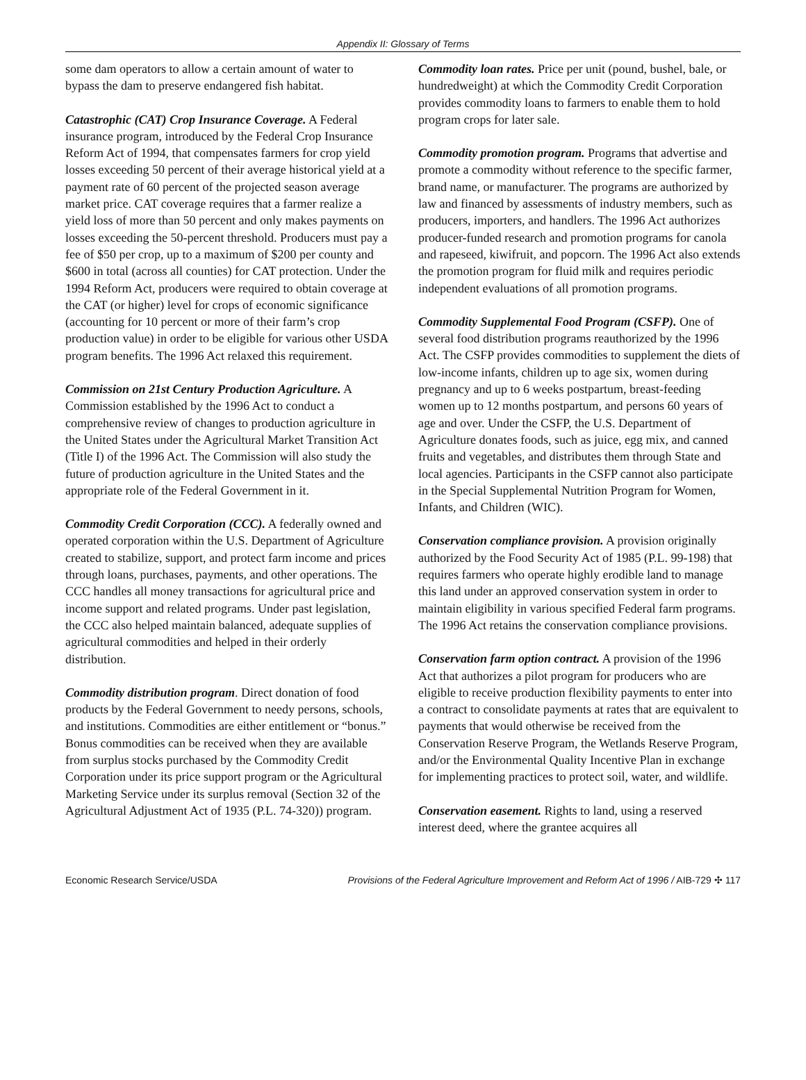Appendix II: Glossary of Terms
some dam operators to allow a certain amount of water to bypass the dam to preserve endangered fish habitat.
Catastrophic (CAT) Crop Insurance Coverage. A Federal insurance program, introduced by the Federal Crop Insurance Reform Act of 1994, that compensates farmers for crop yield losses exceeding 50 percent of their average historical yield at a payment rate of 60 percent of the projected season average market price. CAT coverage requires that a farmer realize a yield loss of more than 50 percent and only makes payments on losses exceeding the 50-percent threshold. Producers must pay a fee of $50 per crop, up to a maximum of $200 per county and $600 in total (across all counties) for CAT protection. Under the 1994 Reform Act, producers were required to obtain coverage at the CAT (or higher) level for crops of economic significance (accounting for 10 percent or more of their farm’s crop production value) in order to be eligible for various other USDA program benefits. The 1996 Act relaxed this requirement.
Commission on 21st Century Production Agriculture. A Commission established by the 1996 Act to conduct a comprehensive review of changes to production agriculture in the United States under the Agricultural Market Transition Act (Title I) of the 1996 Act. The Commission will also study the future of production agriculture in the United States and the appropriate role of the Federal Government in it.
Commodity Credit Corporation (CCC). A federally owned and operated corporation within the U.S. Department of Agriculture created to stabilize, support, and protect farm income and prices through loans, purchases, payments, and other operations. The CCC handles all money transactions for agricultural price and income support and related programs. Under past legislation, the CCC also helped maintain balanced, adequate supplies of agricultural commodities and helped in their orderly distribution.
Commodity distribution program. Direct donation of food products by the Federal Government to needy persons, schools, and institutions. Commodities are either entitlement or “bonus.” Bonus commodities can be received when they are available from surplus stocks purchased by the Commodity Credit Corporation under its price support program or the Agricultural Marketing Service under its surplus removal (Section 32 of the Agricultural Adjustment Act of 1935 (P.L. 74-320)) program.
Commodity loan rates. Price per unit (pound, bushel, bale, or hundredweight) at which the Commodity Credit Corporation provides commodity loans to farmers to enable them to hold program crops for later sale.
Commodity promotion program. Programs that advertise and promote a commodity without reference to the specific farmer, brand name, or manufacturer. The programs are authorized by law and financed by assessments of industry members, such as producers, importers, and handlers. The 1996 Act authorizes producer-funded research and promotion programs for canola and rapeseed, kiwifruit, and popcorn. The 1996 Act also extends the promotion program for fluid milk and requires periodic independent evaluations of all promotion programs.
Commodity Supplemental Food Program (CSFP). One of several food distribution programs reauthorized by the 1996 Act. The CSFP provides commodities to supplement the diets of low-income infants, children up to age six, women during pregnancy and up to 6 weeks postpartum, breast-feeding women up to 12 months postpartum, and persons 60 years of age and over. Under the CSFP, the U.S. Department of Agriculture donates foods, such as juice, egg mix, and canned fruits and vegetables, and distributes them through State and local agencies. Participants in the CSFP cannot also participate in the Special Supplemental Nutrition Program for Women, Infants, and Children (WIC).
Conservation compliance provision. A provision originally authorized by the Food Security Act of 1985 (P.L. 99-198) that requires farmers who operate highly erodible land to manage this land under an approved conservation system in order to maintain eligibility in various specified Federal farm programs. The 1996 Act retains the conservation compliance provisions.
Conservation farm option contract. A provision of the 1996 Act that authorizes a pilot program for producers who are eligible to receive production flexibility payments to enter into a contract to consolidate payments at rates that are equivalent to payments that would otherwise be received from the Conservation Reserve Program, the Wetlands Reserve Program, and/or the Environmental Quality Incentive Plan in exchange for implementing practices to protect soil, water, and wildlife.
Conservation easement. Rights to land, using a reserved interest deed, where the grantee acquires all
Economic Research Service/USDA Provisions of the Federal Agriculture Improvement and Reform Act of 1996 / AIB-729 ✣ 117